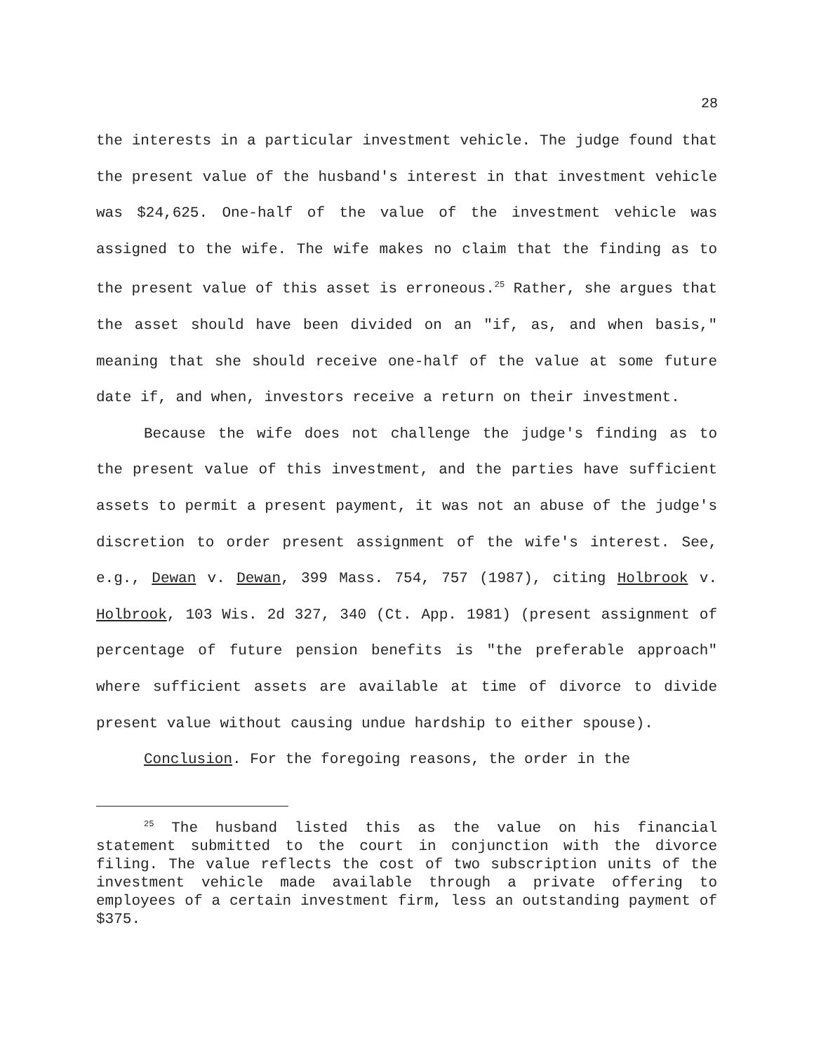28
the interests in a particular investment vehicle. The judge found that the present value of the husband's interest in that investment vehicle was $24,625. One-half of the value of the investment vehicle was assigned to the wife. The wife makes no claim that the finding as to the present value of this asset is erroneous.<sup>25</sup> Rather, she argues that the asset should have been divided on an "if, as, and when basis," meaning that she should receive one-half of the value at some future date if, and when, investors receive a return on their investment.
Because the wife does not challenge the judge's finding as to the present value of this investment, and the parties have sufficient assets to permit a present payment, it was not an abuse of the judge's discretion to order present assignment of the wife's interest. See, e.g., Dewan v. Dewan, 399 Mass. 754, 757 (1987), citing Holbrook v. Holbrook, 103 Wis. 2d 327, 340 (Ct. App. 1981) (present assignment of percentage of future pension benefits is "the preferable approach" where sufficient assets are available at time of divorce to divide present value without causing undue hardship to either spouse).
Conclusion. For the foregoing reasons, the order in the
<sup>25</sup> The husband listed this as the value on his financial statement submitted to the court in conjunction with the divorce filing. The value reflects the cost of two subscription units of the investment vehicle made available through a private offering to employees of a certain investment firm, less an outstanding payment of $375.